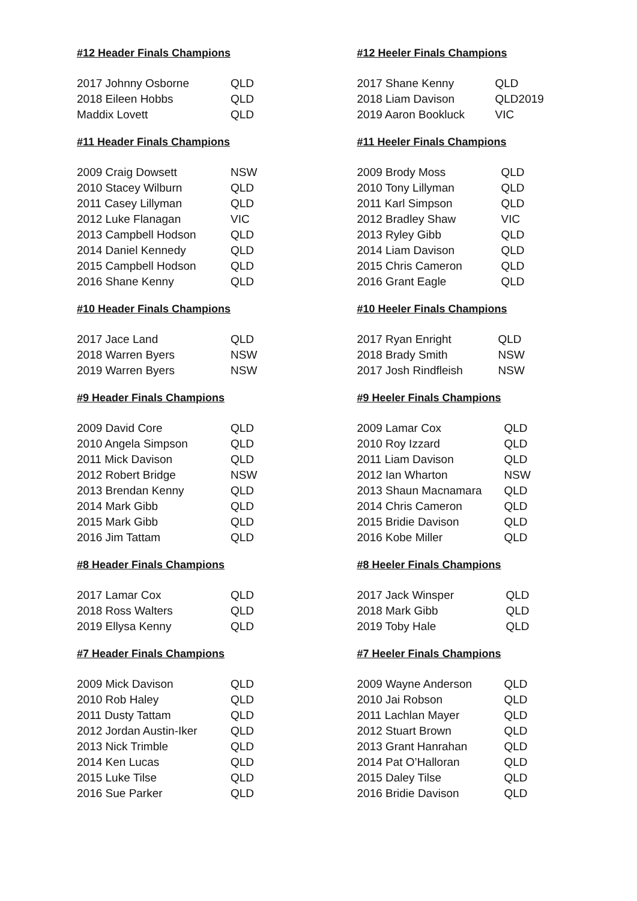#12 Header Finals Champions
| 2017 Johnny Osborne | QLD |
| 2018 Eileen Hobbs | QLD |
| Maddix Lovett | QLD |
#12 Heeler Finals Champions
| 2017 Shane Kenny | QLD |
| 2018 Liam Davison | QLD2019 |
| 2019 Aaron Bookluck | VIC |
#11 Header Finals Champions
| 2009 Craig Dowsett | NSW |
| 2010 Stacey Wilburn | QLD |
| 2011 Casey Lillyman | QLD |
| 2012 Luke Flanagan | VIC |
| 2013 Campbell Hodson | QLD |
| 2014 Daniel Kennedy | QLD |
| 2015 Campbell Hodson | QLD |
| 2016 Shane Kenny | QLD |
#11 Heeler Finals Champions
| 2009 Brody Moss | QLD |
| 2010 Tony Lillyman | QLD |
| 2011 Karl Simpson | QLD |
| 2012 Bradley Shaw | VIC |
| 2013 Ryley Gibb | QLD |
| 2014 Liam Davison | QLD |
| 2015 Chris Cameron | QLD |
| 2016 Grant Eagle | QLD |
#10 Header Finals Champions
| 2017 Jace Land | QLD |
| 2018 Warren Byers | NSW |
| 2019 Warren Byers | NSW |
#10 Heeler Finals Champions
| 2017 Ryan Enright | QLD |
| 2018 Brady Smith | NSW |
| 2017 Josh Rindfleish | NSW |
#9 Header Finals Champions
| 2009 David Core | QLD |
| 2010 Angela Simpson | QLD |
| 2011 Mick Davison | QLD |
| 2012 Robert Bridge | NSW |
| 2013 Brendan Kenny | QLD |
| 2014 Mark Gibb | QLD |
| 2015 Mark Gibb | QLD |
| 2016 Jim Tattam | QLD |
#9 Heeler Finals Champions
| 2009 Lamar Cox | QLD |
| 2010 Roy Izzard | QLD |
| 2011 Liam Davison | QLD |
| 2012 Ian Wharton | NSW |
| 2013 Shaun Macnamara | QLD |
| 2014 Chris Cameron | QLD |
| 2015 Bridie Davison | QLD |
| 2016 Kobe Miller | QLD |
#8 Header Finals Champions
| 2017 Lamar Cox | QLD |
| 2018 Ross Walters | QLD |
| 2019 Ellysa Kenny | QLD |
#8 Heeler Finals Champions
| 2017 Jack Winsper | QLD |
| 2018 Mark Gibb | QLD |
| 2019 Toby Hale | QLD |
#7 Header Finals Champions
| 2009 Mick Davison | QLD |
| 2010 Rob Haley | QLD |
| 2011 Dusty Tattam | QLD |
| 2012 Jordan Austin-Iker | QLD |
| 2013 Nick Trimble | QLD |
| 2014 Ken Lucas | QLD |
| 2015 Luke Tilse | QLD |
| 2016 Sue Parker | QLD |
#7 Heeler Finals Champions
| 2009 Wayne Anderson | QLD |
| 2010 Jai Robson | QLD |
| 2011 Lachlan Mayer | QLD |
| 2012 Stuart Brown | QLD |
| 2013 Grant Hanrahan | QLD |
| 2014 Pat O’Halloran | QLD |
| 2015 Daley Tilse | QLD |
| 2016 Bridie Davison | QLD |